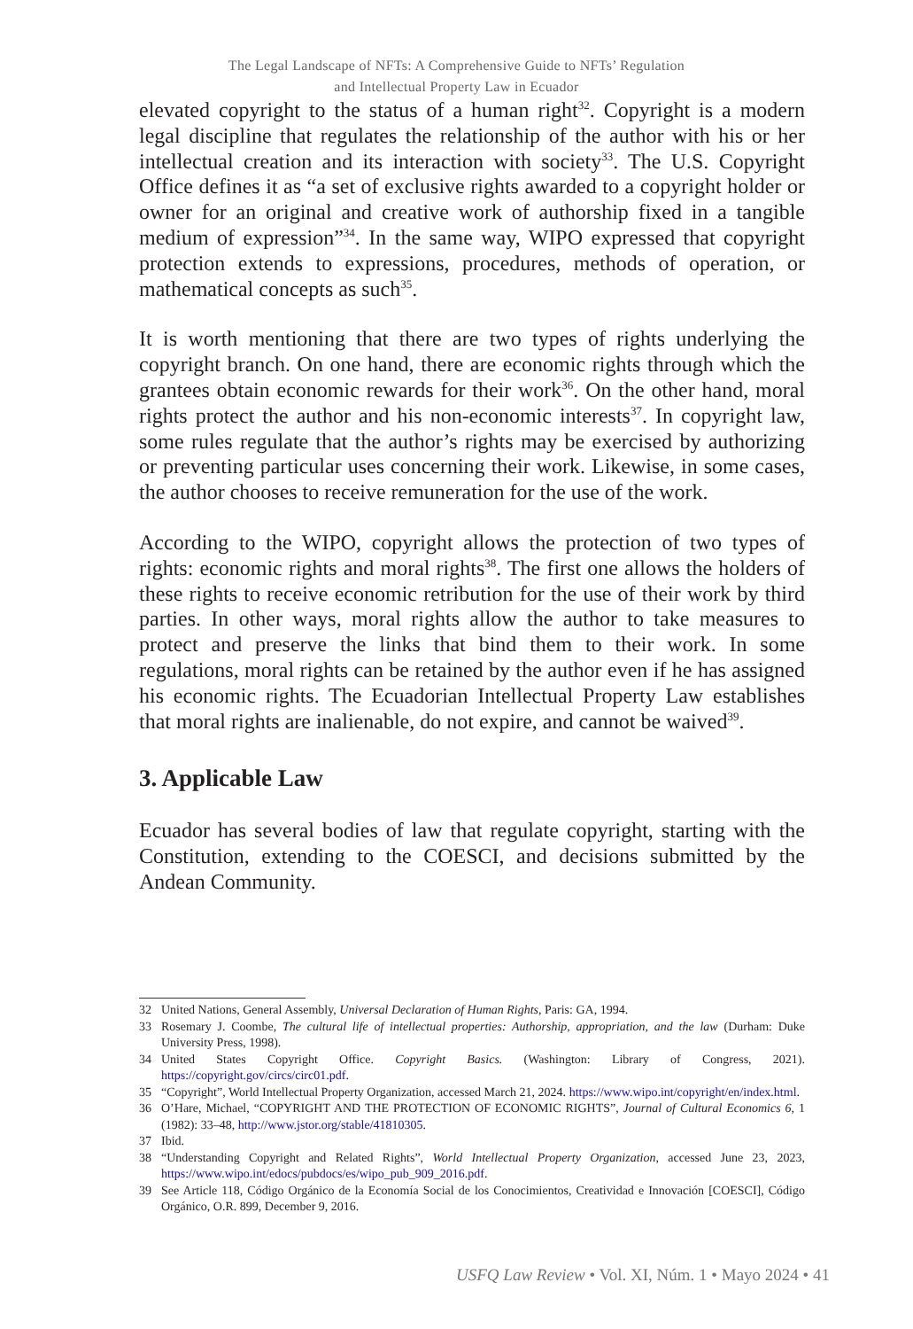The Legal Landscape of NFTs: A Comprehensive Guide to NFTs’ Regulation
and Intellectual Property Law in Ecuador
elevated copyright to the status of a human right<sup>32</sup>. Copyright is a modern legal discipline that regulates the relationship of the author with his or her intellectual creation and its interaction with society<sup>33</sup>. The U.S. Copyright Office defines it as “a set of exclusive rights awarded to a copyright holder or owner for an original and creative work of authorship fixed in a tangible medium of expression”<sup>34</sup>. In the same way, WIPO expressed that copyright protection extends to expressions, procedures, methods of operation, or mathematical concepts as such<sup>35</sup>.
It is worth mentioning that there are two types of rights underlying the copyright branch. On one hand, there are economic rights through which the grantees obtain economic rewards for their work<sup>36</sup>. On the other hand, moral rights protect the author and his non-economic interests<sup>37</sup>. In copyright law, some rules regulate that the author’s rights may be exercised by authorizing or preventing particular uses concerning their work. Likewise, in some cases, the author chooses to receive remuneration for the use of the work.
According to the WIPO, copyright allows the protection of two types of rights: economic rights and moral rights<sup>38</sup>. The first one allows the holders of these rights to receive economic retribution for the use of their work by third parties. In other ways, moral rights allow the author to take measures to protect and preserve the links that bind them to their work. In some regulations, moral rights can be retained by the author even if he has assigned his economic rights. The Ecuadorian Intellectual Property Law establishes that moral rights are inalienable, do not expire, and cannot be waived<sup>39</sup>.
3. Applicable Law
Ecuador has several bodies of law that regulate copyright, starting with the Constitution, extending to the COESCI, and decisions submitted by the Andean Community.
32 United Nations, General Assembly, Universal Declaration of Human Rights, Paris: GA, 1994.
33 Rosemary J. Coombe, The cultural life of intellectual properties: Authorship, appropriation, and the law (Durham: Duke University Press, 1998).
34 United States Copyright Office. Copyright Basics. (Washington: Library of Congress, 2021). https://copyright.gov/circs/circ01.pdf.
35 “Copyright”, World Intellectual Property Organization, accessed March 21, 2024. https://www.wipo.int/copyright/en/index.html.
36 O’Hare, Michael, “COPYRIGHT AND THE PROTECTION OF ECONOMIC RIGHTS”, Journal of Cultural Economics 6, 1 (1982): 33–48, http://www.jstor.org/stable/41810305.
37 Ibid.
38 “Understanding Copyright and Related Rights”, World Intellectual Property Organization, accessed June 23, 2023, https://www.wipo.int/edocs/pubdocs/es/wipo_pub_909_2016.pdf.
39 See Article 118, Código Orgánico de la Economía Social de los Conocimientos, Creatividad e Innovación [COESCI], Código Orgánico, O.R. 899, December 9, 2016.
USFQ Law Review • Vol. XI, Núm. 1 • Mayo 2024 • 41